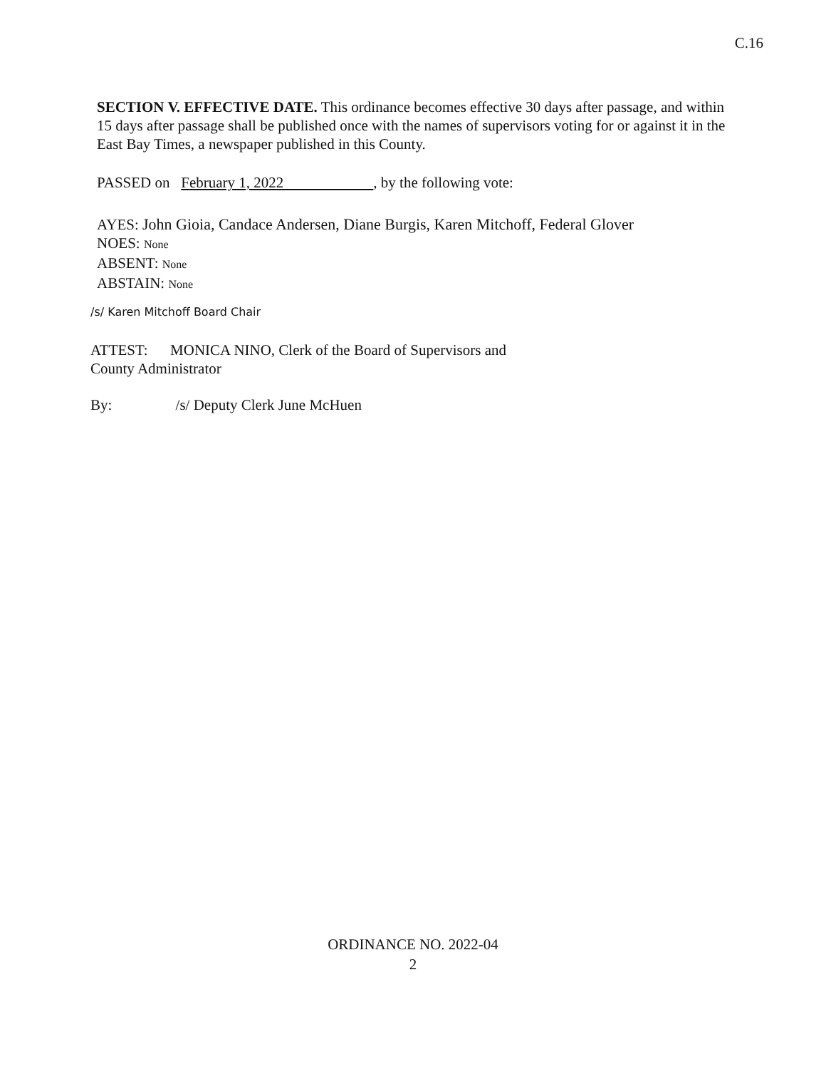C.16
SECTION V. EFFECTIVE DATE. This ordinance becomes effective 30 days after passage, and within 15 days after passage shall be published once with the names of supervisors voting for or against it in the East Bay Times, a newspaper published in this County.
PASSED on February 1, 2022 , by the following vote:
AYES: John Gioia, Candace Andersen, Diane Burgis, Karen Mitchoff, Federal Glover
NOES: None
ABSENT: None
ABSTAIN: None
/s/ Karen Mitchoff Board Chair
ATTEST: MONICA NINO, Clerk of the Board of Supervisors and
County Administrator
By: /s/ Deputy Clerk June McHuen
ORDINANCE NO. 2022-04
2